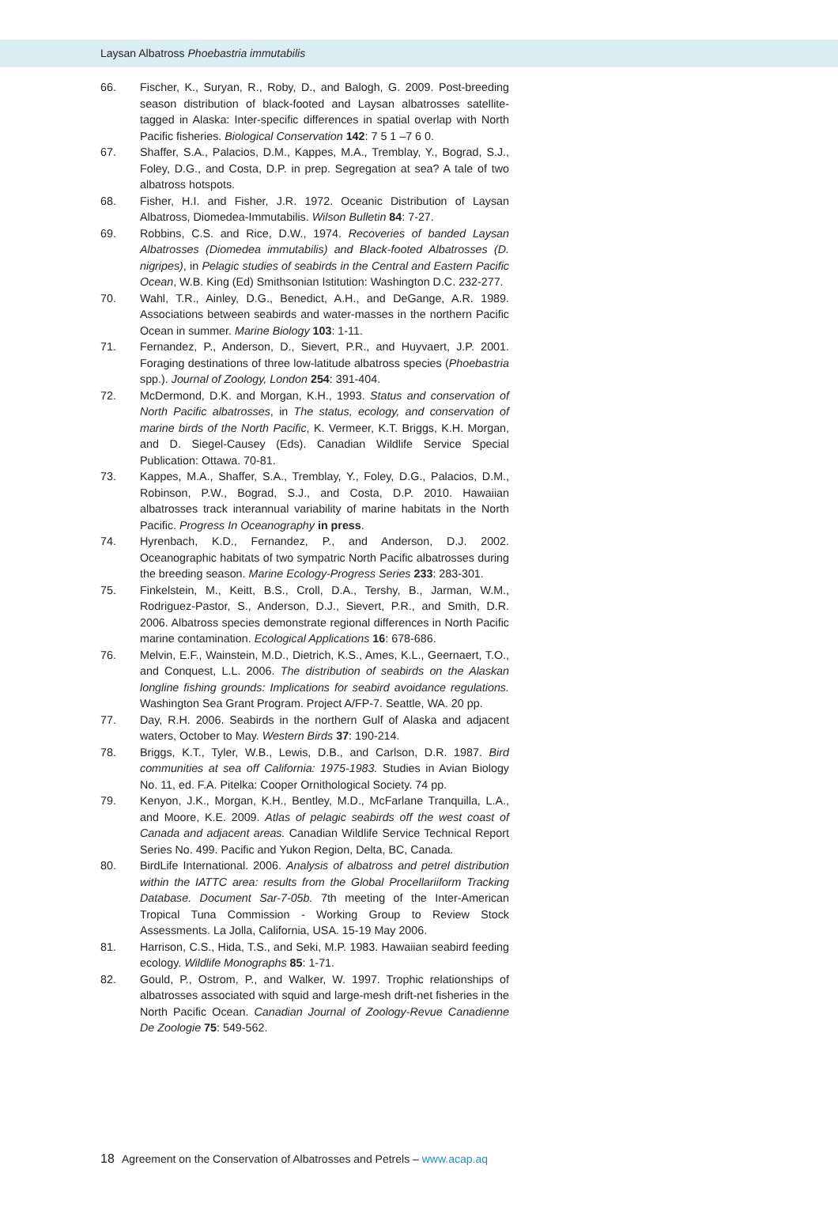Laysan Albatross Phoebastria immutabilis
66. Fischer, K., Suryan, R., Roby, D., and Balogh, G. 2009. Post-breeding season distribution of black-footed and Laysan albatrosses satellite-tagged in Alaska: Inter-specific differences in spatial overlap with North Pacific fisheries. Biological Conservation 142: 7 5 1 –7 6 0.
67. Shaffer, S.A., Palacios, D.M., Kappes, M.A., Tremblay, Y., Bograd, S.J., Foley, D.G., and Costa, D.P. in prep. Segregation at sea? A tale of two albatross hotspots.
68. Fisher, H.I. and Fisher, J.R. 1972. Oceanic Distribution of Laysan Albatross, Diomedea-Immutabilis. Wilson Bulletin 84: 7-27.
69. Robbins, C.S. and Rice, D.W., 1974. Recoveries of banded Laysan Albatrosses (Diomedea immutabilis) and Black-footed Albatrosses (D. nigripes), in Pelagic studies of seabirds in the Central and Eastern Pacific Ocean, W.B. King (Ed) Smithsonian Istitution: Washington D.C. 232-277.
70. Wahl, T.R., Ainley, D.G., Benedict, A.H., and DeGange, A.R. 1989. Associations between seabirds and water-masses in the northern Pacific Ocean in summer. Marine Biology 103: 1-11.
71. Fernandez, P., Anderson, D., Sievert, P.R., and Huyvaert, J.P. 2001. Foraging destinations of three low-latitude albatross species (Phoebastria spp.). Journal of Zoology, London 254: 391-404.
72. McDermond, D.K. and Morgan, K.H., 1993. Status and conservation of North Pacific albatrosses, in The status, ecology, and conservation of marine birds of the North Pacific, K. Vermeer, K.T. Briggs, K.H. Morgan, and D. Siegel-Causey (Eds). Canadian Wildlife Service Special Publication: Ottawa. 70-81.
73. Kappes, M.A., Shaffer, S.A., Tremblay, Y., Foley, D.G., Palacios, D.M., Robinson, P.W., Bograd, S.J., and Costa, D.P. 2010. Hawaiian albatrosses track interannual variability of marine habitats in the North Pacific. Progress In Oceanography in press.
74. Hyrenbach, K.D., Fernandez, P., and Anderson, D.J. 2002. Oceanographic habitats of two sympatric North Pacific albatrosses during the breeding season. Marine Ecology-Progress Series 233: 283-301.
75. Finkelstein, M., Keitt, B.S., Croll, D.A., Tershy, B., Jarman, W.M., Rodriguez-Pastor, S., Anderson, D.J., Sievert, P.R., and Smith, D.R. 2006. Albatross species demonstrate regional differences in North Pacific marine contamination. Ecological Applications 16: 678-686.
76. Melvin, E.F., Wainstein, M.D., Dietrich, K.S., Ames, K.L., Geernaert, T.O., and Conquest, L.L. 2006. The distribution of seabirds on the Alaskan longline fishing grounds: Implications for seabird avoidance regulations. Washington Sea Grant Program. Project A/FP-7. Seattle, WA. 20 pp.
77. Day, R.H. 2006. Seabirds in the northern Gulf of Alaska and adjacent waters, October to May. Western Birds 37: 190-214.
78. Briggs, K.T., Tyler, W.B., Lewis, D.B., and Carlson, D.R. 1987. Bird communities at sea off California: 1975-1983. Studies in Avian Biology No. 11, ed. F.A. Pitelka: Cooper Ornithological Society. 74 pp.
79. Kenyon, J.K., Morgan, K.H., Bentley, M.D., McFarlane Tranquilla, L.A., and Moore, K.E. 2009. Atlas of pelagic seabirds off the west coast of Canada and adjacent areas. Canadian Wildlife Service Technical Report Series No. 499. Pacific and Yukon Region, Delta, BC, Canada.
80. BirdLife International. 2006. Analysis of albatross and petrel distribution within the IATTC area: results from the Global Procellariiform Tracking Database. Document Sar-7-05b. 7th meeting of the Inter-American Tropical Tuna Commission - Working Group to Review Stock Assessments. La Jolla, California, USA. 15-19 May 2006.
81. Harrison, C.S., Hida, T.S., and Seki, M.P. 1983. Hawaiian seabird feeding ecology. Wildlife Monographs 85: 1-71.
82. Gould, P., Ostrom, P., and Walker, W. 1997. Trophic relationships of albatrosses associated with squid and large-mesh drift-net fisheries in the North Pacific Ocean. Canadian Journal of Zoology-Revue Canadienne De Zoologie 75: 549-562.
18 Agreement on the Conservation of Albatrosses and Petrels – www.acap.aq